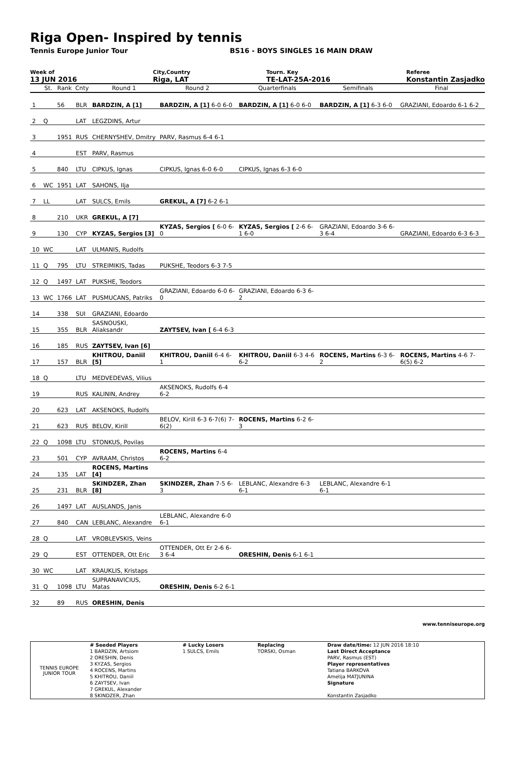Riga Open- Inspired by tennis
Tennis Europe Junior Tour BS16 - BOYS SINGLES 16 MAIN DRAW
Week of
13 JUN 2016
City,Country
Riga, LAT
Tourn. Key
TE-LAT-25A-2016
Referee
Konstantin Zasjadko
| | St. | Rank | Cnty | Round 1 | Round 2 | Quarterfinals | Semifinals | Final |
| --- | --- | --- | --- | --- | --- | --- | --- | --- |
| 1 | | 56 | BLR | BARDZIN, A [1] | BARDZIN, A [1] 6-0 6-0 | BARDZIN, A [1] 6-0 6-0 | BARDZIN, A [1] 6-3 6-0 | GRAZIANI, Edoardo 6-1 6-2 |
| 2 | Q | | LAT | LEGZDINS, Artur | | | | |
| 3 | | 1951 | RUS | CHERNYSHEV, Dmitry | PARV, Rasmus 6-4 6-1 | | | |
| 4 | | | EST | PARV, Rasmus | | | | |
| 5 | | 840 | LTU | CIPKUS, Ignas | CIPKUS, Ignas 6-0 6-0 | CIPKUS, Ignas 6-3 6-0 | | |
| 6 | WC | 1951 | LAT | SAHONS, Ilja | | | | |
| 7 | LL | | LAT | SULCS, Emils | GREKUL, A [7] 6-2 6-1 | | | |
| 8 | | 210 | UKR | GREKUL, A [7] | | | | |
| 9 | | 130 | CYP | KYZAS, Sergios [3] | KYZAS, Sergios [ 6-0 6-0 | KYZAS, Sergios [ 2-6 6-1 6-0 | GRAZIANI, Edoardo 3-6 6-3 6-4 | GRAZIANI, Edoardo 6-3 6-3 |
| 10 | WC | | LAT | ULMANIS, Rudolfs | | | | |
| 11 | Q | 795 | LTU | STREIMIKIS, Tadas | PUKSHE, Teodors 6-3 7-5 | | | |
| 12 | Q | 1497 | LAT | PUKSHE, Teodors | | | | |
| 13 | WC | 1766 | LAT | PUSMUCANS, Patriks | GRAZIANI, Edoardo 6-0 6-0 | GRAZIANI, Edoardo 6-3 6-2 | | |
| 14 | | 338 | SUI | GRAZIANI, Edoardo | | | | |
| 15 | | 355 | BLR | SASNOUSKI, Aliaksandr | ZAYTSEV, Ivan [ 6-4 6-3 | | | |
| 16 | | 185 | RUS | ZAYTSEV, Ivan [6] | | | | |
| 17 | | 157 | BLR | KHITROU, Daniil [5] | KHITROU, Daniil 6-4 6-1 | KHITROU, Daniil 6-3 4-6 6-2 | ROCENS, Martins 6-3 6-2 | ROCENS, Martins 4-6 7-6(5) 6-2 |
| 18 | Q | | LTU | MEDVEDEVAS, Vilius | | | | |
| 19 | | | RUS | KALININ, Andrey | AKSENOKS, Rudolfs 6-4 6-2 | | | |
| 20 | | 623 | LAT | AKSENOKS, Rudolfs | | | | |
| 21 | | 623 | RUS | BELOV, Kirill | BELOV, Kirill 6-3 6-7(6) 7-6(2) | ROCENS, Martins 6-2 6-3 | | |
| 22 | Q | 1098 | LTU | STONKUS, Povilas | | | | |
| 23 | | 501 | CYP | AVRAAM, Christos | ROCENS, Martins 6-4 6-2 | | | |
| 24 | | 135 | LAT | ROCENS, Martins [4] | | | | |
| 25 | | 231 | BLR | SKINDZER, Zhan [8] | SKINDZER, Zhan 7-5 6-3 | LEBLANC, Alexandre 6-3 6-1 | LEBLANC, Alexandre 6-1 6-1 | |
| 26 | | 1497 | LAT | AUSLANDS, Janis | | | | |
| 27 | | 840 | CAN | LEBLANC, Alexandre | LEBLANC, Alexandre 6-0 6-1 | | | |
| 28 | Q | | LAT | VROBLEVSKIS, Veins | | | | |
| 29 | Q | | EST | OTTENDER, Ott Eric | OTTENDER, Ott Er 2-6 6-3 6-4 | ORESHIN, Denis 6-1 6-1 | | |
| 30 | WC | | LAT | KRAUKLIS, Kristaps | | | | |
| 31 | Q | 1098 | LTU | SUPRANAVICIUS, Matas | ORESHIN, Denis 6-2 6-1 | | | |
| 32 | | 89 | RUS | ORESHIN, Denis | | | | |
www.tenniseurope.org
| TENNIS EUROPE JUNIOR TOUR | # Seeded Players | # Lucky Losers | Replacing | Draw date/time: 12 JUN 2016 18:10 |
| | 1 BARDZIN, Artsiom | 1 SULCS, Emils | TORSKI, Osman | Last Direct Acceptance |
| | 2 ORESHIN, Denis | | | PARV, Rasmus (EST) |
| | 3 KYZAS, Sergios | | | Player representatives |
| | 4 ROCENS, Martins | | | Tatiana BARKOVA |
| | 5 KHITROU, Daniil | | | Amelija MATJUNINA |
| | 6 ZAYTSEV, Ivan | | | Signature |
| | 7 GREKUL, Alexander | | | |
| | 8 SKINDZER, Zhan | | | Konstantin Zasjadko |